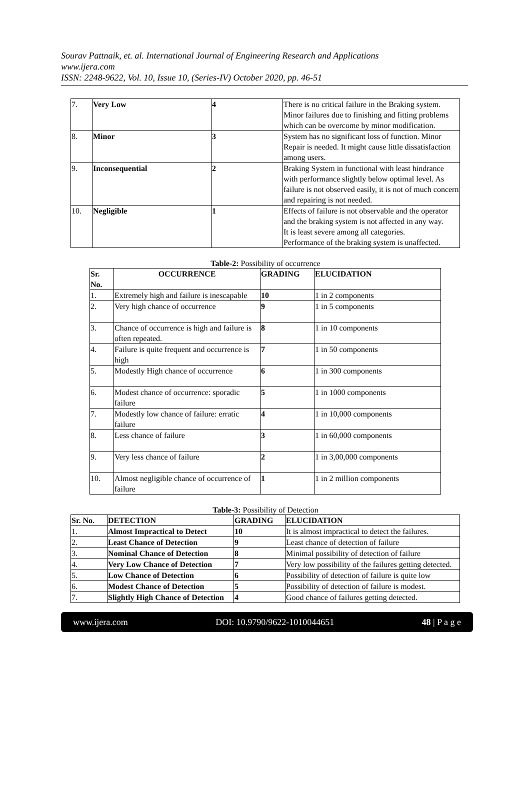Sourav Pattnaik, et. al. International Journal of Engineering Research and Applications
www.ijera.com
ISSN: 2248-9622, Vol. 10, Issue 10, (Series-IV) October 2020, pp. 46-51
| 7. | Very Low | 4 | There is no critical failure in the Braking system. Minor failures due to finishing and fitting problems which can be overcome by minor modification. |
| 8. | Minor | 3 | System has no significant loss of function. Minor Repair is needed. It might cause little dissatisfaction among users. |
| 9. | Inconsequential | 2 | Braking System in functional with least hindrance with performance slightly below optimal level. As failure is not observed easily, it is not of much concern and repairing is not needed. |
| 10. | Negligible | 1 | Effects of failure is not observable and the operator and the braking system is not affected in any way. It is least severe among all categories. Performance of the braking system is unaffected. |
Table-2: Possibility of occurrence
| Sr. No. | OCCURRENCE | GRADING | ELUCIDATION |
| --- | --- | --- | --- |
| 1. | Extremely high and failure is inescapable | 10 | 1 in 2 components |
| 2. | Very high chance of occurrence | 9 | 1 in 5 components |
| 3. | Chance of occurrence is high and failure is often repeated. | 8 | 1 in 10 components |
| 4. | Failure is quite frequent and occurrence is high | 7 | 1 in 50 components |
| 5. | Modestly High chance of occurrence | 6 | 1 in 300 components |
| 6. | Modest chance of occurrence: sporadic failure | 5 | 1 in 1000 components |
| 7. | Modestly low chance of failure: erratic failure | 4 | 1 in 10,000 components |
| 8. | Less chance of failure | 3 | 1 in 60,000 components |
| 9. | Very less chance of failure | 2 | 1 in 3,00,000 components |
| 10. | Almost negligible chance of occurrence of failure | 1 | 1 in 2 million components |
Table-3: Possibility of Detection
| Sr. No. | DETECTION | GRADING | ELUCIDATION |
| --- | --- | --- | --- |
| 1. | Almost Impractical to Detect | 10 | It is almost impractical to detect the failures. |
| 2. | Least Chance of Detection | 9 | Least chance of detection of failure |
| 3. | Nominal Chance of Detection | 8 | Minimal possibility of detection of failure |
| 4. | Very Low Chance of Detection | 7 | Very low possibility of the failures getting detected. |
| 5. | Low Chance of Detection | 6 | Possibility of detection of failure is quite low |
| 6. | Modest Chance of Detection | 5 | Possibility of detection of failure is modest. |
| 7. | Slightly High Chance of Detection | 4 | Good chance of failures getting detected. |
www.ijera.com DOI: 10.9790/9622-1010044651 48 | P a g e